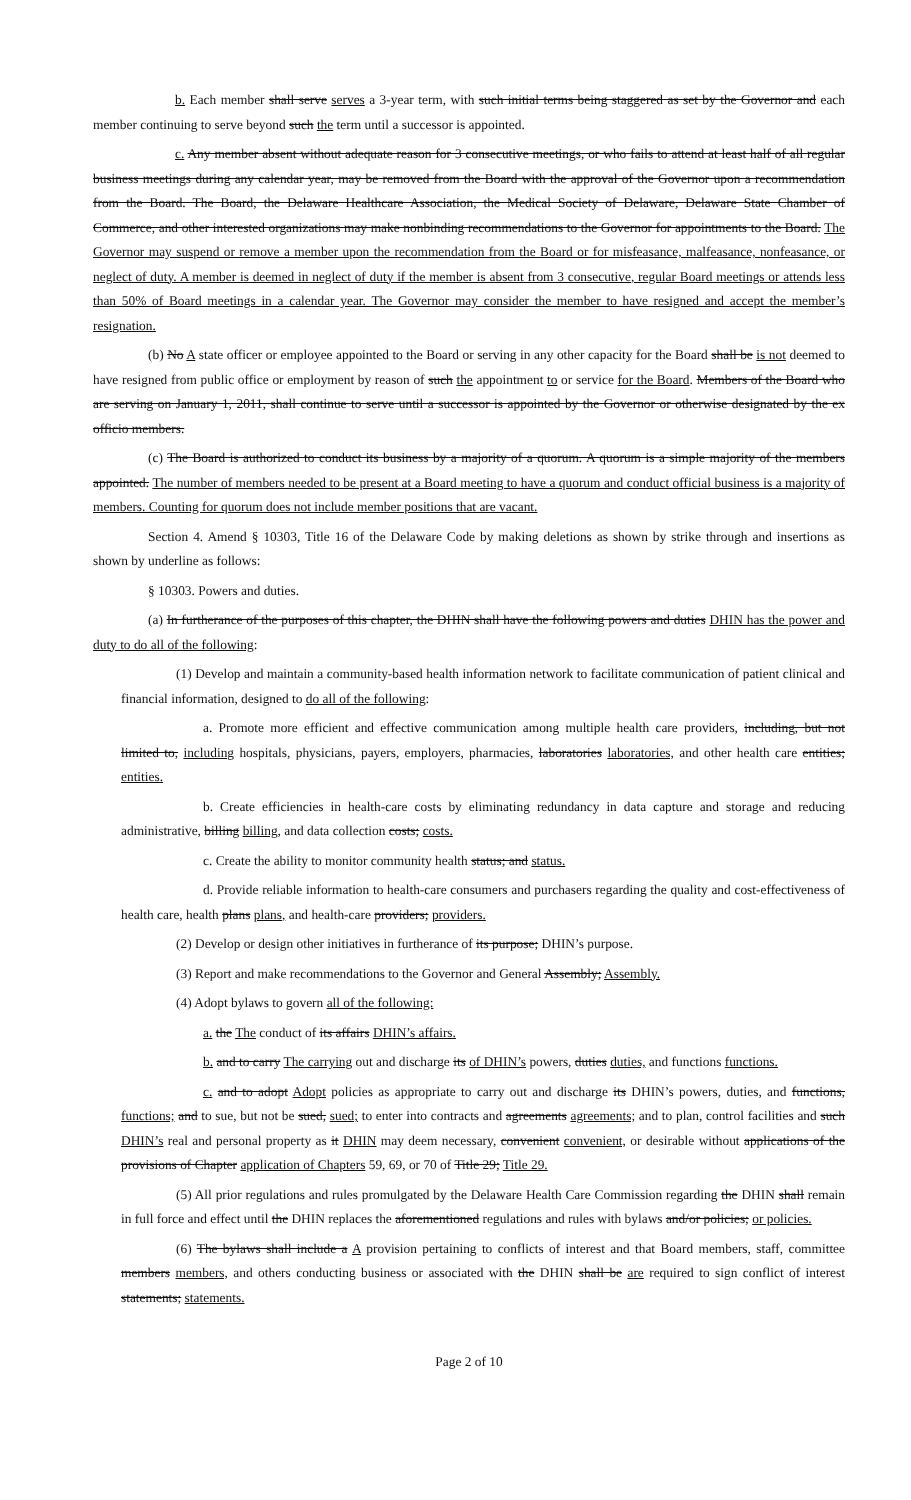b. Each member shall serve serves a 3-year term, with such initial terms being staggered as set by the Governor and each member continuing to serve beyond such the term until a successor is appointed.
c. Any member absent without adequate reason for 3 consecutive meetings, or who fails to attend at least half of all regular business meetings during any calendar year, may be removed from the Board with the approval of the Governor upon a recommendation from the Board. The Board, the Delaware Healthcare Association, the Medical Society of Delaware, Delaware State Chamber of Commerce, and other interested organizations may make nonbinding recommendations to the Governor for appointments to the Board. The Governor may suspend or remove a member upon the recommendation from the Board or for misfeasance, malfeasance, nonfeasance, or neglect of duty. A member is deemed in neglect of duty if the member is absent from 3 consecutive, regular Board meetings or attends less than 50% of Board meetings in a calendar year. The Governor may consider the member to have resigned and accept the member’s resignation.
(b) No A state officer or employee appointed to the Board or serving in any other capacity for the Board shall be is not deemed to have resigned from public office or employment by reason of such the appointment to or service for the Board. Members of the Board who are serving on January 1, 2011, shall continue to serve until a successor is appointed by the Governor or otherwise designated by the ex officio members.
(c) The Board is authorized to conduct its business by a majority of a quorum. A quorum is a simple majority of the members appointed. The number of members needed to be present at a Board meeting to have a quorum and conduct official business is a majority of members. Counting for quorum does not include member positions that are vacant.
Section 4. Amend § 10303, Title 16 of the Delaware Code by making deletions as shown by strike through and insertions as shown by underline as follows:
§ 10303. Powers and duties.
(a) In furtherance of the purposes of this chapter, the DHIN shall have the following powers and duties DHIN has the power and duty to do all of the following:
(1) Develop and maintain a community-based health information network to facilitate communication of patient clinical and financial information, designed to do all of the following:
a. Promote more efficient and effective communication among multiple health care providers, including, but not limited to, including hospitals, physicians, payers, employers, pharmacies, laboratories laboratories, and other health care entities; entities.
b. Create efficiencies in health-care costs by eliminating redundancy in data capture and storage and reducing administrative, billing billing, and data collection costs; costs.
c. Create the ability to monitor community health status; and status.
d. Provide reliable information to health-care consumers and purchasers regarding the quality and cost-effectiveness of health care, health plans plans, and health-care providers; providers.
(2) Develop or design other initiatives in furtherance of its purpose; DHIN’s purpose.
(3) Report and make recommendations to the Governor and General Assembly; Assembly.
(4) Adopt bylaws to govern all of the following:
a. the The conduct of its affairs DHIN’s affairs.
b. and to carry The carrying out and discharge its of DHIN’s powers, duties duties, and functions functions.
c. and to adopt Adopt policies as appropriate to carry out and discharge its DHIN’s powers, duties, and functions, functions; and to sue, but not be sued, sued; to enter into contracts and agreements agreements; and to plan, control facilities and such DHIN’s real and personal property as it DHIN may deem necessary, convenient convenient, or desirable without applications of the provisions of Chapter application of Chapters 59, 69, or 70 of Title 29; Title 29.
(5) All prior regulations and rules promulgated by the Delaware Health Care Commission regarding the DHIN shall remain in full force and effect until the DHIN replaces the aforementioned regulations and rules with bylaws and/or policies; or policies.
(6) The bylaws shall include a A provision pertaining to conflicts of interest and that Board members, staff, committee members members, and others conducting business or associated with the DHIN shall be are required to sign conflict of interest statements; statements.
Page 2 of 10